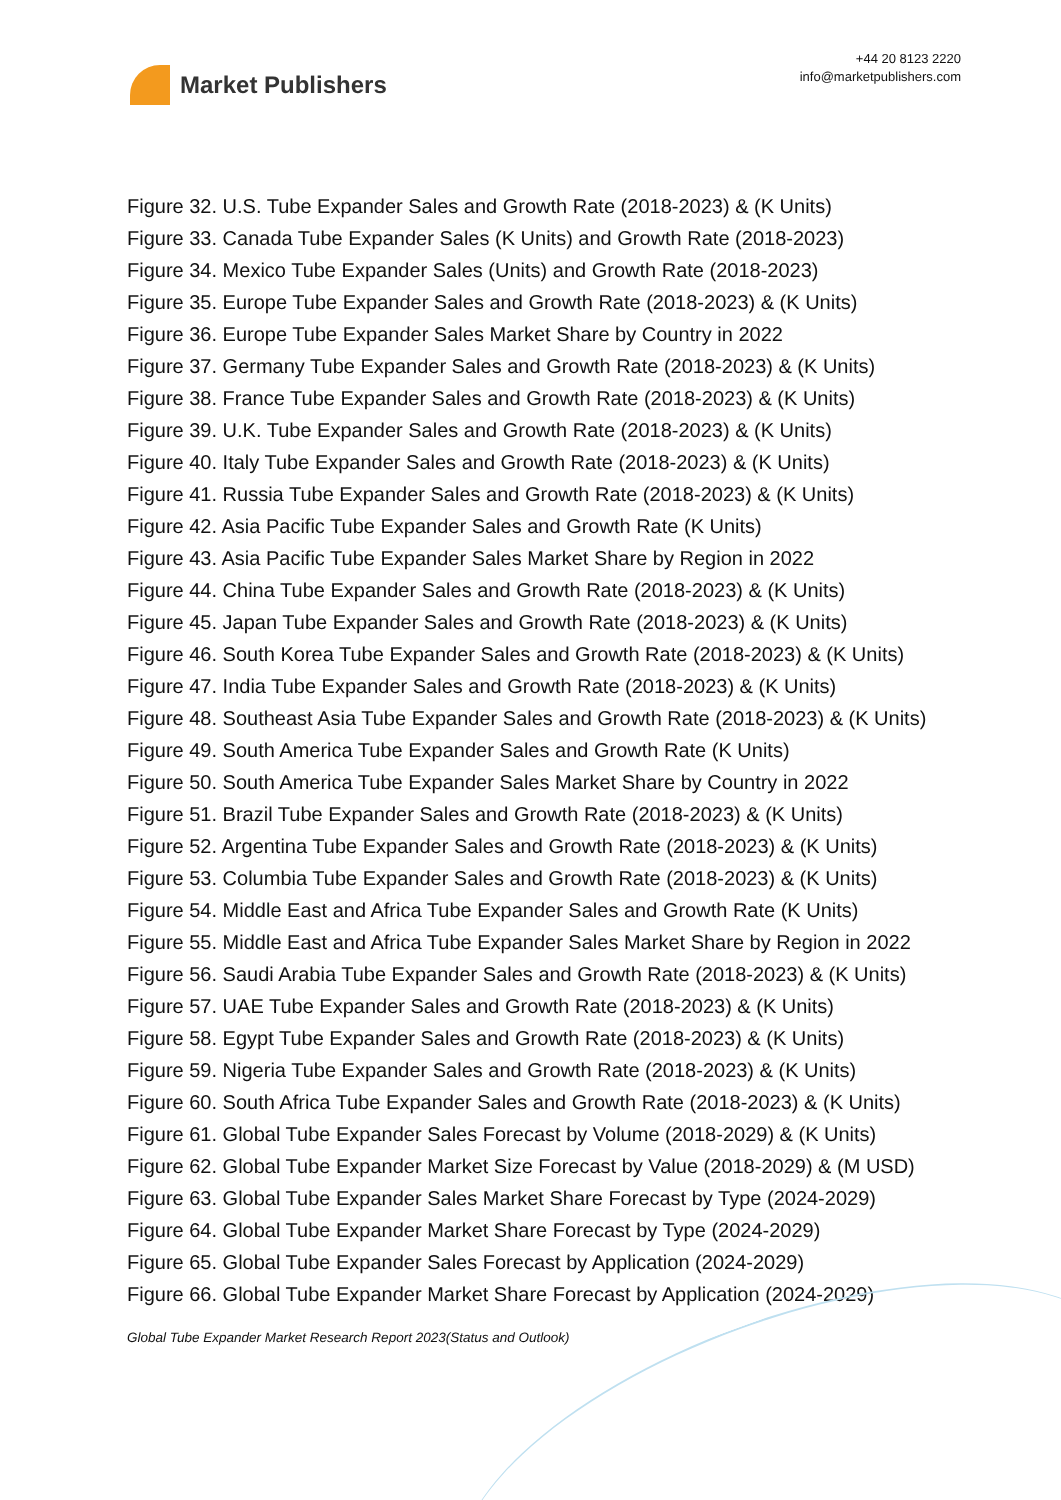Market Publishers
+44 20 8123 2220
info@marketpublishers.com
Figure 32. U.S. Tube Expander Sales and Growth Rate (2018-2023) & (K Units)
Figure 33. Canada Tube Expander Sales (K Units) and Growth Rate (2018-2023)
Figure 34. Mexico Tube Expander Sales (Units) and Growth Rate (2018-2023)
Figure 35. Europe Tube Expander Sales and Growth Rate (2018-2023) & (K Units)
Figure 36. Europe Tube Expander Sales Market Share by Country in 2022
Figure 37. Germany Tube Expander Sales and Growth Rate (2018-2023) & (K Units)
Figure 38. France Tube Expander Sales and Growth Rate (2018-2023) & (K Units)
Figure 39. U.K. Tube Expander Sales and Growth Rate (2018-2023) & (K Units)
Figure 40. Italy Tube Expander Sales and Growth Rate (2018-2023) & (K Units)
Figure 41. Russia Tube Expander Sales and Growth Rate (2018-2023) & (K Units)
Figure 42. Asia Pacific Tube Expander Sales and Growth Rate (K Units)
Figure 43. Asia Pacific Tube Expander Sales Market Share by Region in 2022
Figure 44. China Tube Expander Sales and Growth Rate (2018-2023) & (K Units)
Figure 45. Japan Tube Expander Sales and Growth Rate (2018-2023) & (K Units)
Figure 46. South Korea Tube Expander Sales and Growth Rate (2018-2023) & (K Units)
Figure 47. India Tube Expander Sales and Growth Rate (2018-2023) & (K Units)
Figure 48. Southeast Asia Tube Expander Sales and Growth Rate (2018-2023) & (K Units)
Figure 49. South America Tube Expander Sales and Growth Rate (K Units)
Figure 50. South America Tube Expander Sales Market Share by Country in 2022
Figure 51. Brazil Tube Expander Sales and Growth Rate (2018-2023) & (K Units)
Figure 52. Argentina Tube Expander Sales and Growth Rate (2018-2023) & (K Units)
Figure 53. Columbia Tube Expander Sales and Growth Rate (2018-2023) & (K Units)
Figure 54. Middle East and Africa Tube Expander Sales and Growth Rate (K Units)
Figure 55. Middle East and Africa Tube Expander Sales Market Share by Region in 2022
Figure 56. Saudi Arabia Tube Expander Sales and Growth Rate (2018-2023) & (K Units)
Figure 57. UAE Tube Expander Sales and Growth Rate (2018-2023) & (K Units)
Figure 58. Egypt Tube Expander Sales and Growth Rate (2018-2023) & (K Units)
Figure 59. Nigeria Tube Expander Sales and Growth Rate (2018-2023) & (K Units)
Figure 60. South Africa Tube Expander Sales and Growth Rate (2018-2023) & (K Units)
Figure 61. Global Tube Expander Sales Forecast by Volume (2018-2029) & (K Units)
Figure 62. Global Tube Expander Market Size Forecast by Value (2018-2029) & (M USD)
Figure 63. Global Tube Expander Sales Market Share Forecast by Type (2024-2029)
Figure 64. Global Tube Expander Market Share Forecast by Type (2024-2029)
Figure 65. Global Tube Expander Sales Forecast by Application (2024-2029)
Figure 66. Global Tube Expander Market Share Forecast by Application (2024-2029)
Global Tube Expander Market Research Report 2023(Status and Outlook)